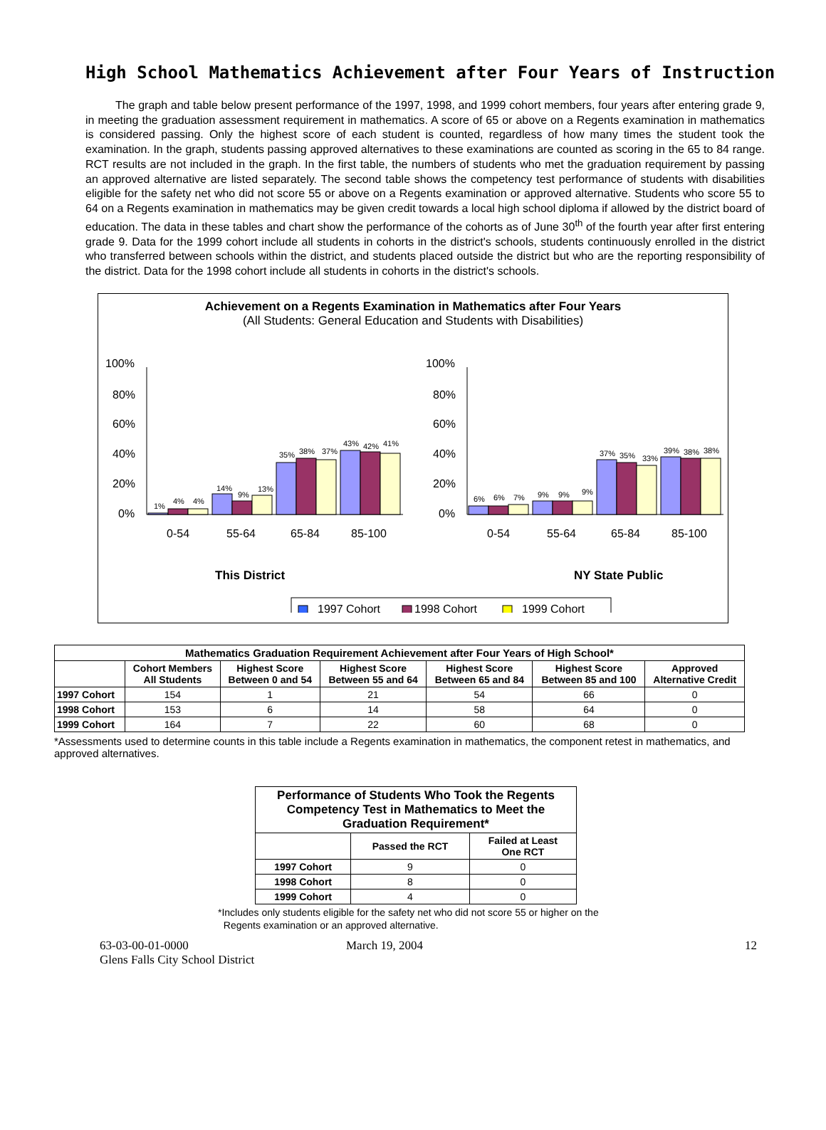High School Mathematics Achievement after Four Years of Instruction
The graph and table below present performance of the 1997, 1998, and 1999 cohort members, four years after entering grade 9, in meeting the graduation assessment requirement in mathematics. A score of 65 or above on a Regents examination in mathematics is considered passing. Only the highest score of each student is counted, regardless of how many times the student took the examination. In the graph, students passing approved alternatives to these examinations are counted as scoring in the 65 to 84 range. RCT results are not included in the graph. In the first table, the numbers of students who met the graduation requirement by passing an approved alternative are listed separately. The second table shows the competency test performance of students with disabilities eligible for the safety net who did not score 55 or above on a Regents examination or approved alternative. Students who score 55 to 64 on a Regents examination in mathematics may be given credit towards a local high school diploma if allowed by the district board of education. The data in these tables and chart show the performance of the cohorts as of June 30<sup>th</sup> of the fourth year after first entering grade 9. Data for the 1999 cohort include all students in cohorts in the district's schools, students continuously enrolled in the district who transferred between schools within the district, and students placed outside the district but who are the reporting responsibility of the district. Data for the 1998 cohort include all students in cohorts in the district's schools.
Achievement on a Regents Examination in Mathematics after Four Years
(All Students: General Education and Students with Disabilities)
100%
80%
60%
40%
20%
0%
100%
80%
60%
40%
20%
0%
1%
4%
4%
14%
9%
13%
35%
38%
37%
43%
42%
41%
6%
6%
7%
9%
9%
9%
37%
35%
33%
39%
38%
38%
0-54
55-64
65-84
85-100
0-54
55-64
65-84
85-100
This District
NY State Public
1997 Cohort
1998 Cohort
1999 Cohort
| Mathematics Graduation Requirement Achievement after Four Years of High School* | | | | | | |
| --- | --- | --- | --- | --- | --- | --- |
| | Cohort Members All Students | Highest Score Between 0 and 54 | Highest Score Between 55 and 64 | Highest Score Between 65 and 84 | Highest Score Between 85 and 100 | Approved Alternative Credit |
| 1997 Cohort | 154 | 1 | 21 | 54 | 66 | 0 |
| 1998 Cohort | 153 | 6 | 14 | 58 | 64 | 0 |
| 1999 Cohort | 164 | 7 | 22 | 60 | 68 | 0 |
*Assessments used to determine counts in this table include a Regents examination in mathematics, the component retest in mathematics, and approved alternatives.
| Performance of Students Who Took the Regents Competency Test in Mathematics to Meet the Graduation Requirement* | | |
| --- | --- | --- |
| | Passed the RCT | Failed at Least One RCT |
| 1997 Cohort | 9 | 0 |
| 1998 Cohort | 8 | 0 |
| 1999 Cohort | 4 | 0 |
*Includes only students eligible for the safety net who did not score 55 or higher on the
Regents examination or an approved alternative.
63-03-00-01-0000
Glens Falls City School District
March 19, 2004 12